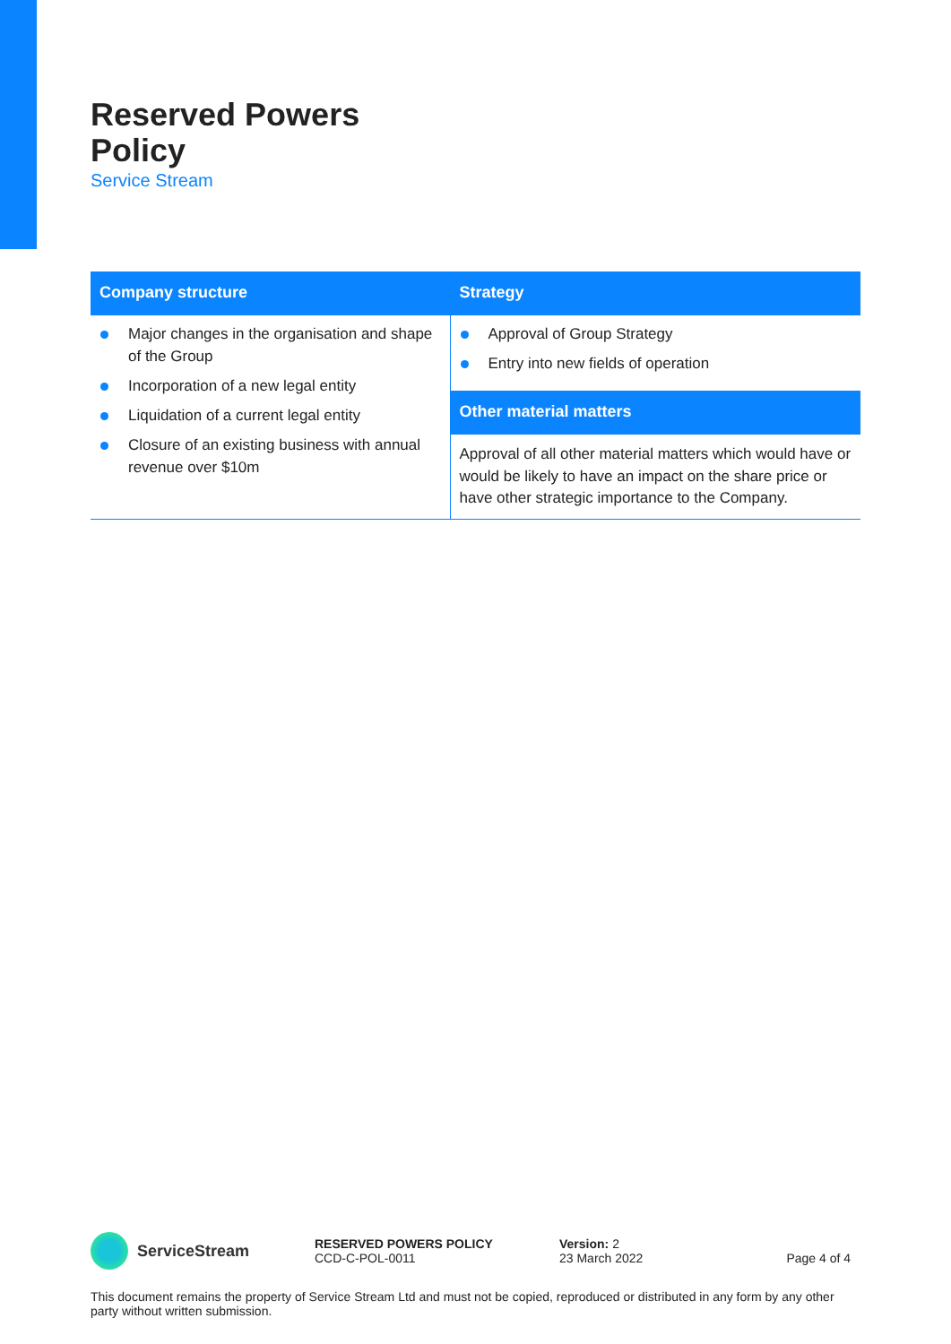Reserved Powers
Policy
Service Stream
Company structure
Major changes in the organisation and shape of the Group
Incorporation of a new legal entity
Liquidation of a current legal entity
Closure of an existing business with annual revenue over $10m
Strategy
Approval of Group Strategy
Entry into new fields of operation
Other material matters
Approval of all other material matters which would have or would be likely to have an impact on the share price or have other strategic importance to the Company.
ServiceStream
RESERVED POWERS POLICY
CCD-C-POL-0011
Version: 2
23 March 2022
Page 4 of 4
This document remains the property of Service Stream Ltd and must not be copied, reproduced or distributed in any form by any other party without written submission.